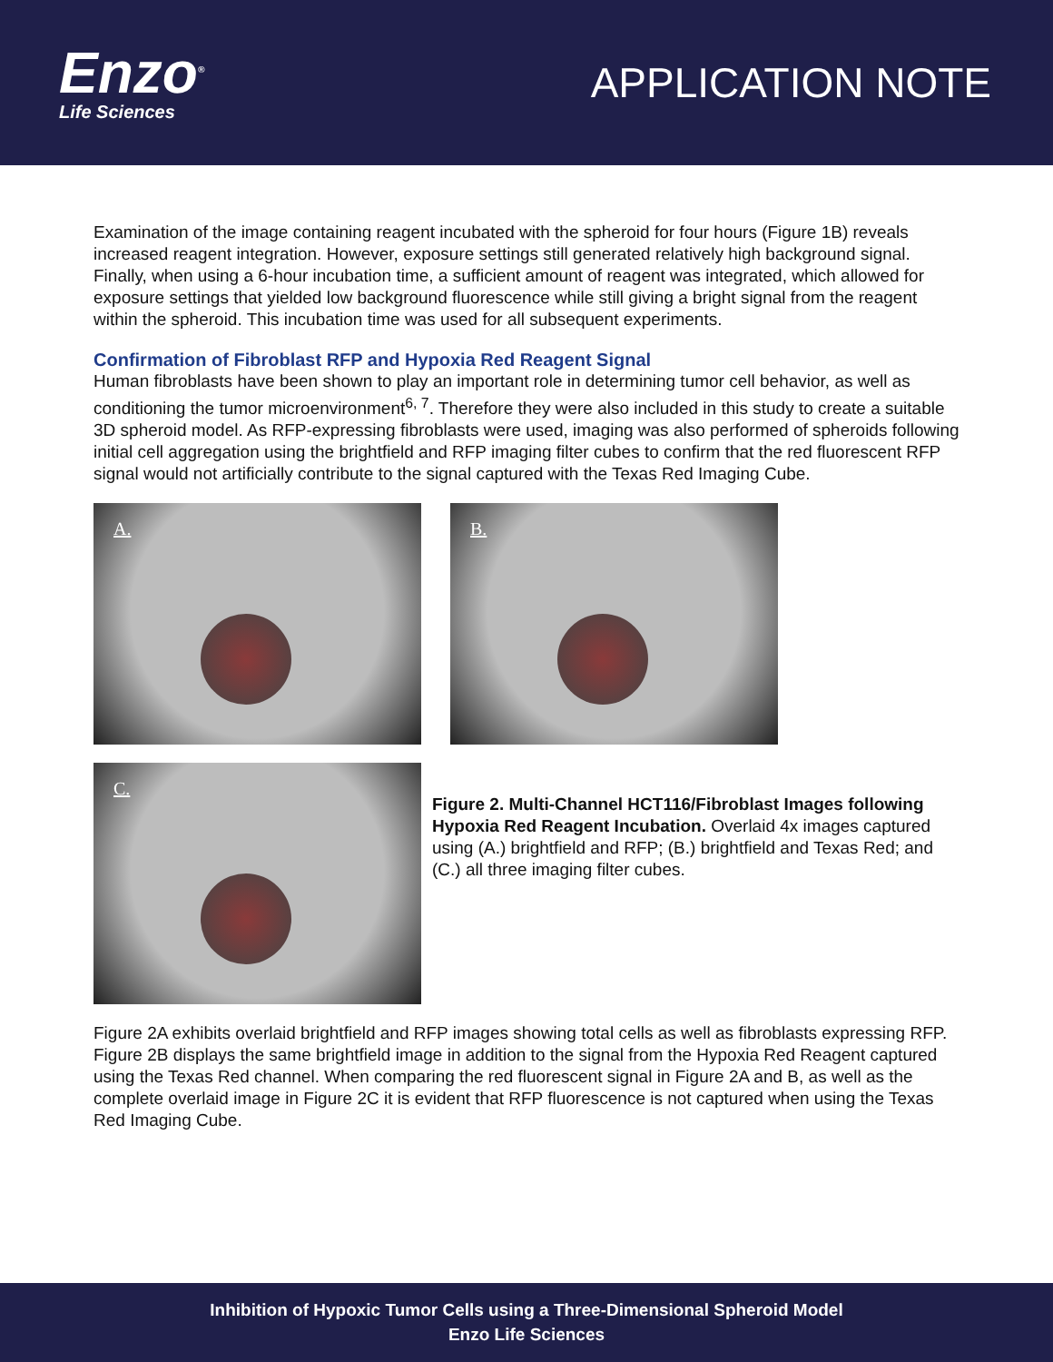Enzo<sup>®</sup>
Life Sciences
APPLICATION NOTE
Examination of the image containing reagent incubated with the spheroid for four hours (Figure 1B) reveals increased reagent integration. However, exposure settings still generated relatively high background signal. Finally, when using a 6-hour incubation time, a sufficient amount of reagent was integrated, which allowed for exposure settings that yielded low background fluorescence while still giving a bright signal from the reagent within the spheroid. This incubation time was used for all subsequent experiments.
Confirmation of Fibroblast RFP and Hypoxia Red Reagent Signal
Human fibroblasts have been shown to play an important role in determining tumor cell behavior, as well as conditioning the tumor microenvironment<sup>6, 7</sup>. Therefore they were also included in this study to create a suitable 3D spheroid model. As RFP-expressing fibroblasts were used, imaging was also performed of spheroids following initial cell aggregation using the brightfield and RFP imaging filter cubes to confirm that the red fluorescent RFP signal would not artificially contribute to the signal captured with the Texas Red Imaging Cube.
A.
B.
C.
Figure 2. Multi-Channel HCT116/Fibroblast Images following Hypoxia Red Reagent Incubation. Overlaid 4x images captured using (A.) brightfield and RFP; (B.) brightfield and Texas Red; and (C.) all three imaging filter cubes.
Figure 2A exhibits overlaid brightfield and RFP images showing total cells as well as fibroblasts expressing RFP. Figure 2B displays the same brightfield image in addition to the signal from the Hypoxia Red Reagent captured using the Texas Red channel. When comparing the red fluorescent signal in Figure 2A and B, as well as the complete overlaid image in Figure 2C it is evident that RFP fluorescence is not captured when using the Texas Red Imaging Cube.
Inhibition of Hypoxic Tumor Cells using a Three-Dimensional Spheroid Model
Enzo Life Sciences